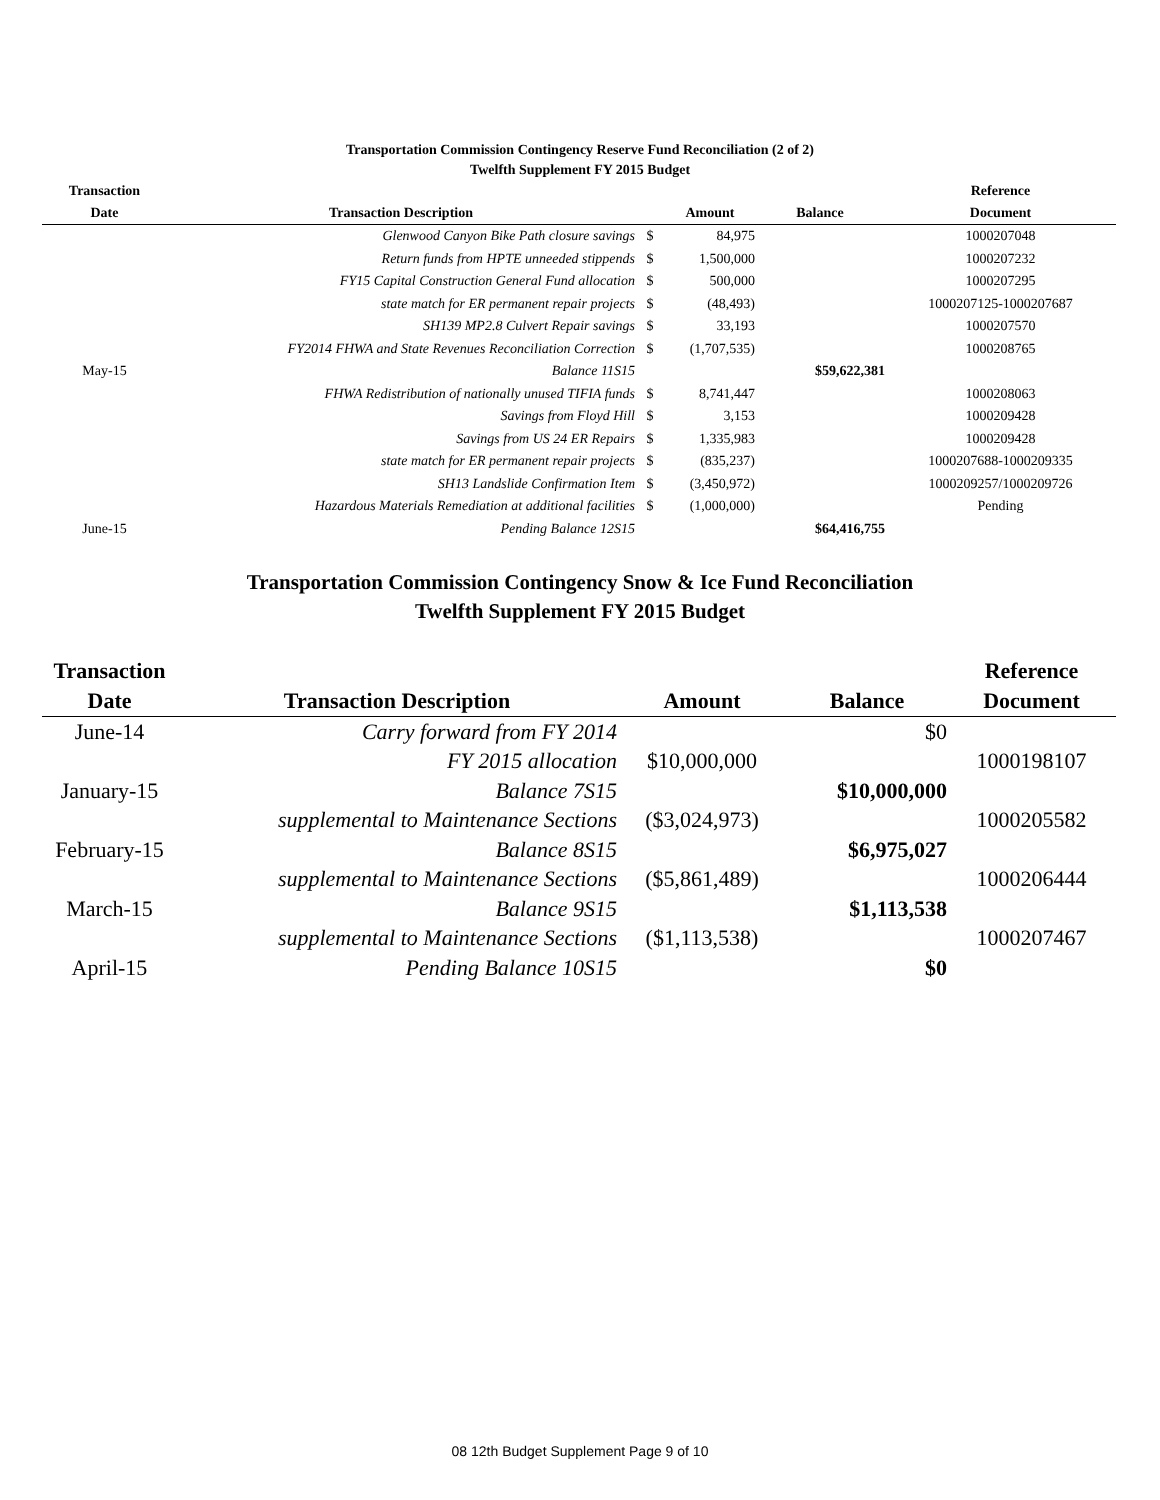Transportation Commission Contingency Reserve Fund Reconciliation (2 of 2)
Twelfth Supplement FY 2015 Budget
| Transaction | | | | | Reference |
| --- | --- | --- | --- | --- | --- |
| Date | Transaction Description | | Amount | Balance | Document |
| | Glenwood Canyon Bike Path closure savings | $ | 84,975 | | 1000207048 |
| | Return funds from HPTE unneeded stippends | $ | 1,500,000 | | 1000207232 |
| | FY15 Capital Construction General Fund allocation | $ | 500,000 | | 1000207295 |
| | state match for ER permanent repair projects | $ | (48,493) | | 1000207125-1000207687 |
| | SH139 MP2.8 Culvert Repair savings | $ | 33,193 | | 1000207570 |
| | FY2014 FHWA and State Revenues Reconciliation Correction | $ | (1,707,535) | | 1000208765 |
| May-15 | Balance 11S15 | | | $59,622,381 | |
| | FHWA Redistribution of nationally unused TIFIA funds | $ | 8,741,447 | | 1000208063 |
| | Savings from Floyd Hill | $ | 3,153 | | 1000209428 |
| | Savings from US 24 ER Repairs | $ | 1,335,983 | | 1000209428 |
| | state match for ER permanent repair projects | $ | (835,237) | | 1000207688-1000209335 |
| | SH13 Landslide Confirmation Item | $ | (3,450,972) | | 1000209257/1000209726 |
| | Hazardous Materials Remediation at additional facilities | $ | (1,000,000) | | Pending |
| June-15 | Pending Balance 12S15 | | | $64,416,755 | |
Transportation Commission Contingency Snow & Ice Fund Reconciliation
Twelfth Supplement FY 2015 Budget
| Transaction | | | | Reference |
| --- | --- | --- | --- | --- |
| Date | Transaction Description | Amount | Balance | Document |
| June-14 | Carry forward from FY 2014 | | $0 | |
| | FY 2015 allocation | $10,000,000 | | 1000198107 |
| January-15 | Balance 7S15 | | $10,000,000 | |
| | supplemental to Maintenance Sections | ($3,024,973) | | 1000205582 |
| February-15 | Balance 8S15 | | $6,975,027 | |
| | supplemental to Maintenance Sections | ($5,861,489) | | 1000206444 |
| March-15 | Balance 9S15 | | $1,113,538 | |
| | supplemental to Maintenance Sections | ($1,113,538) | | 1000207467 |
| April-15 | Pending Balance 10S15 | | $0 | |
08 12th Budget Supplement Page 9 of 10